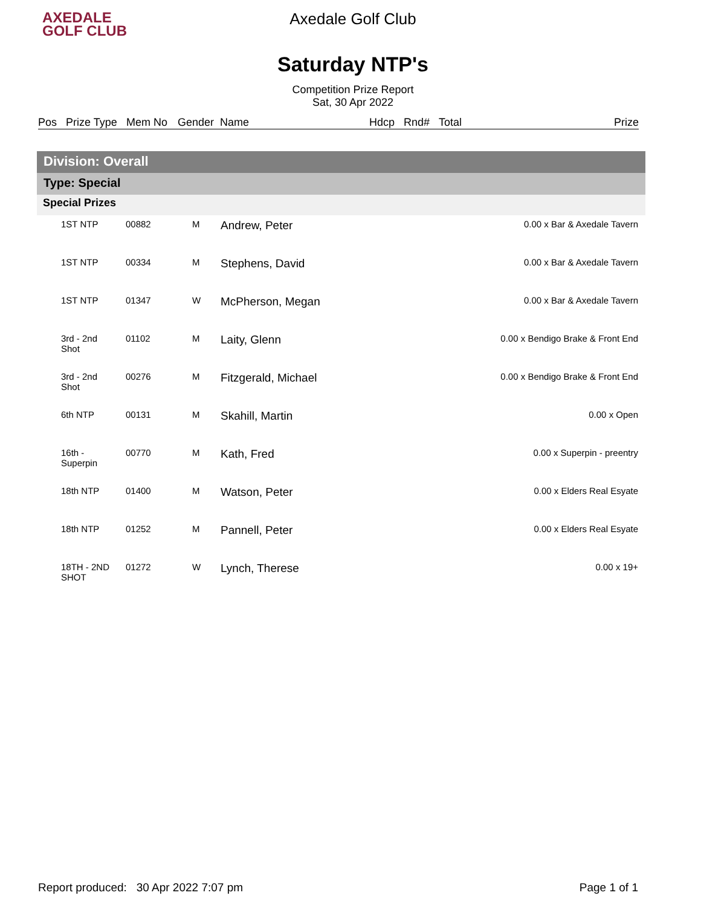AXEDALE
GOLF CLUB
Axedale Golf Club
Saturday NTP's
Competition Prize Report
Sat, 30 Apr 2022
| Pos | Prize Type | Mem No | Gender | Name | Hdcp | Rnd# | Total | Prize |
| --- | --- | --- | --- | --- | --- | --- | --- | --- |
Division: Overall
Type: Special
Special Prizes
| | 1ST NTP | 00882 | M | Andrew, Peter | 0.00 x Bar & Axedale Tavern |
| | 1ST NTP | 00334 | M | Stephens, David | 0.00 x Bar & Axedale Tavern |
| | 1ST NTP | 01347 | W | McPherson, Megan | 0.00 x Bar & Axedale Tavern |
| | 3rd - 2nd Shot | 01102 | M | Laity, Glenn | 0.00 x Bendigo Brake & Front End |
| | 3rd - 2nd Shot | 00276 | M | Fitzgerald, Michael | 0.00 x Bendigo Brake & Front End |
| | 6th NTP | 00131 | M | Skahill, Martin | 0.00 x Open |
| | 16th - Superpin | 00770 | M | Kath, Fred | 0.00 x Superpin - preentry |
| | 18th NTP | 01400 | M | Watson, Peter | 0.00 x Elders Real Esyate |
| | 18th NTP | 01252 | M | Pannell, Peter | 0.00 x Elders Real Esyate |
| | 18TH - 2ND SHOT | 01272 | W | Lynch, Therese | 0.00 x 19+ |
Report produced: 30 Apr 2022 7:07 pm Page 1 of 1